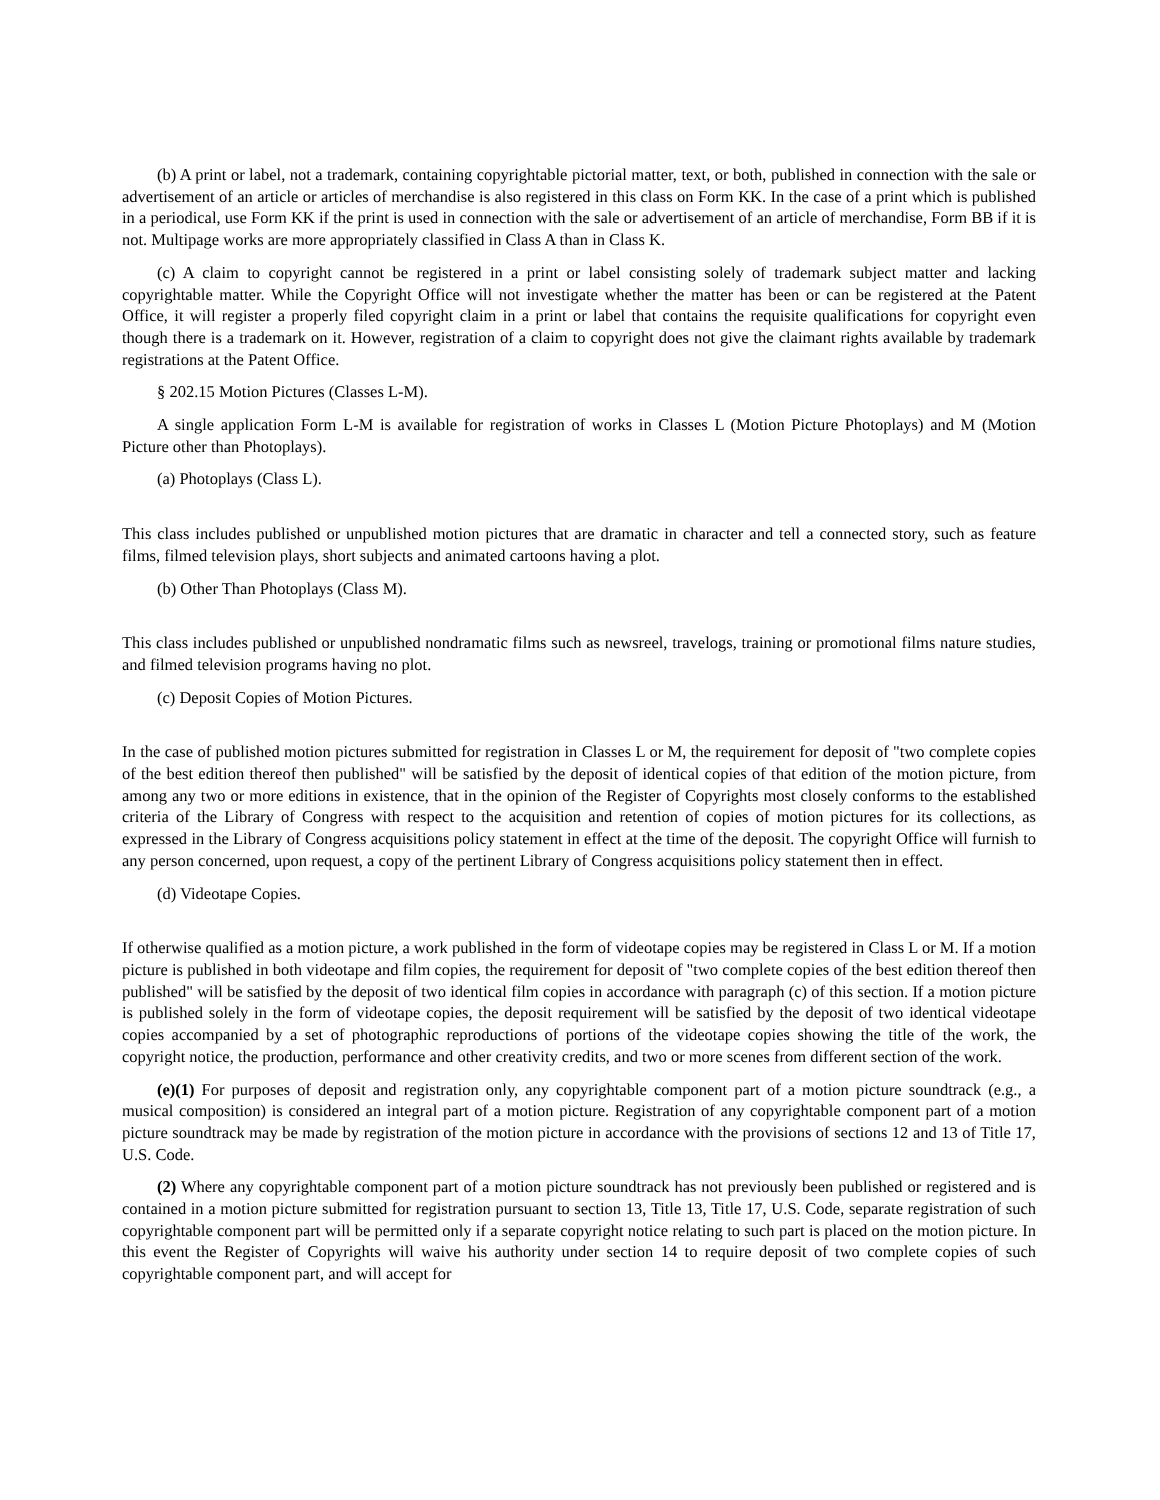(b) A print or label, not a trademark, containing copyrightable pictorial matter, text, or both, published in connection with the sale or advertisement of an article or articles of merchandise is also registered in this class on Form KK. In the case of a print which is published in a periodical, use Form KK if the print is used in connection with the sale or advertisement of an article of merchandise, Form BB if it is not. Multipage works are more appropriately classified in Class A than in Class K.
(c) A claim to copyright cannot be registered in a print or label consisting solely of trademark subject matter and lacking copyrightable matter. While the Copyright Office will not investigate whether the matter has been or can be registered at the Patent Office, it will register a properly filed copyright claim in a print or label that contains the requisite qualifications for copyright even though there is a trademark on it. However, registration of a claim to copyright does not give the claimant rights available by trademark registrations at the Patent Office.
§ 202.15 Motion Pictures (Classes L-M).
A single application Form L-M is available for registration of works in Classes L (Motion Picture Photoplays) and M (Motion Picture other than Photoplays).
(a) Photoplays (Class L).
This class includes published or unpublished motion pictures that are dramatic in character and tell a connected story, such as feature films, filmed television plays, short subjects and animated cartoons having a plot.
(b) Other Than Photoplays (Class M).
This class includes published or unpublished nondramatic films such as newsreel, travelogs, training or promotional films nature studies, and filmed television programs having no plot.
(c) Deposit Copies of Motion Pictures.
In the case of published motion pictures submitted for registration in Classes L or M, the requirement for deposit of "two complete copies of the best edition thereof then published" will be satisfied by the deposit of identical copies of that edition of the motion picture, from among any two or more editions in existence, that in the opinion of the Register of Copyrights most closely conforms to the established criteria of the Library of Congress with respect to the acquisition and retention of copies of motion pictures for its collections, as expressed in the Library of Congress acquisitions policy statement in effect at the time of the deposit. The copyright Office will furnish to any person concerned, upon request, a copy of the pertinent Library of Congress acquisitions policy statement then in effect.
(d) Videotape Copies.
If otherwise qualified as a motion picture, a work published in the form of videotape copies may be registered in Class L or M. If a motion picture is published in both videotape and film copies, the requirement for deposit of "two complete copies of the best edition thereof then published" will be satisfied by the deposit of two identical film copies in accordance with paragraph (c) of this section. If a motion picture is published solely in the form of videotape copies, the deposit requirement will be satisfied by the deposit of two identical videotape copies accompanied by a set of photographic reproductions of portions of the videotape copies showing the title of the work, the copyright notice, the production, performance and other creativity credits, and two or more scenes from different section of the work.
(e)(1) For purposes of deposit and registration only, any copyrightable component part of a motion picture soundtrack (e.g., a musical composition) is considered an integral part of a motion picture. Registration of any copyrightable component part of a motion picture soundtrack may be made by registration of the motion picture in accordance with the provisions of sections 12 and 13 of Title 17, U.S. Code.
(2) Where any copyrightable component part of a motion picture soundtrack has not previously been published or registered and is contained in a motion picture submitted for registration pursuant to section 13, Title 13, Title 17, U.S. Code, separate registration of such copyrightable component part will be permitted only if a separate copyright notice relating to such part is placed on the motion picture. In this event the Register of Copyrights will waive his authority under section 14 to require deposit of two complete copies of such copyrightable component part, and will accept for